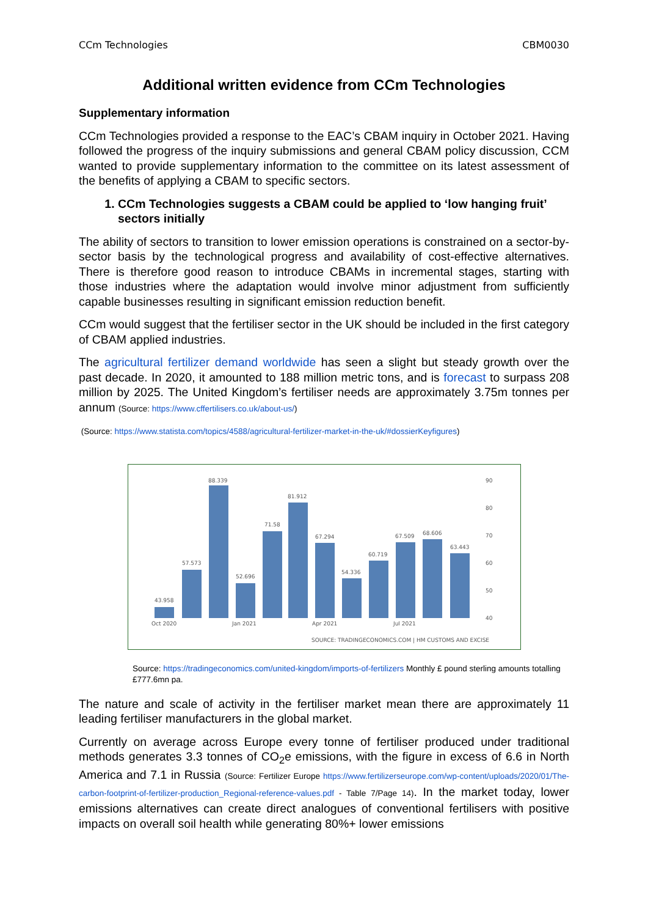CCm Technologies CBM0030
Additional written evidence from CCm Technologies
Supplementary information
CCm Technologies provided a response to the EAC’s CBAM inquiry in October 2021. Having followed the progress of the inquiry submissions and general CBAM policy discussion, CCM wanted to provide supplementary information to the committee on its latest assessment of the benefits of applying a CBAM to specific sectors.
1. CCm Technologies suggests a CBAM could be applied to ‘low hanging fruit’ sectors initially
The ability of sectors to transition to lower emission operations is constrained on a sector-by-sector basis by the technological progress and availability of cost-effective alternatives. There is therefore good reason to introduce CBAMs in incremental stages, starting with those industries where the adaptation would involve minor adjustment from sufficiently capable businesses resulting in significant emission reduction benefit.
CCm would suggest that the fertiliser sector in the UK should be included in the first category of CBAM applied industries.
The agricultural fertilizer demand worldwide has seen a slight but steady growth over the past decade. In 2020, it amounted to 188 million metric tons, and is forecast to surpass 208 million by 2025. The United Kingdom’s fertiliser needs are approximately 3.75m tonnes per annum (Source: https://www.cffertilisers.co.uk/about-us/)
(Source: https://www.statista.com/topics/4588/agricultural-fertilizer-market-in-the-uk/#dossierKeyfigures)
43.958
57.573
88.339
52.696
71.58
81.912
67.294
54.336
60.719
67.509
68.606
63.443
90
80
70
60
50
40
Oct 2020
Jan 2021
Apr 2021
Jul 2021
SOURCE: TRADINGECONOMICS.COM | HM CUSTOMS AND EXCISE
Source: https://tradingeconomics.com/united-kingdom/imports-of-fertilizers Monthly £ pound sterling amounts totalling £777.6mn pa.
The nature and scale of activity in the fertiliser market mean there are approximately 11 leading fertiliser manufacturers in the global market.
Currently on average across Europe every tonne of fertiliser produced under traditional methods generates 3.3 tonnes of CO<sub>2</sub>e emissions, with the figure in excess of 6.6 in North America and 7.1 in Russia (Source: Fertilizer Europe https://www.fertilizerseurope.com/wp-content/uploads/2020/01/The-carbon-footprint-of-fertilizer-production_Regional-reference-values.pdf - Table 7/Page 14). In the market today, lower emissions alternatives can create direct analogues of conventional fertilisers with positive impacts on overall soil health while generating 80%+ lower emissions